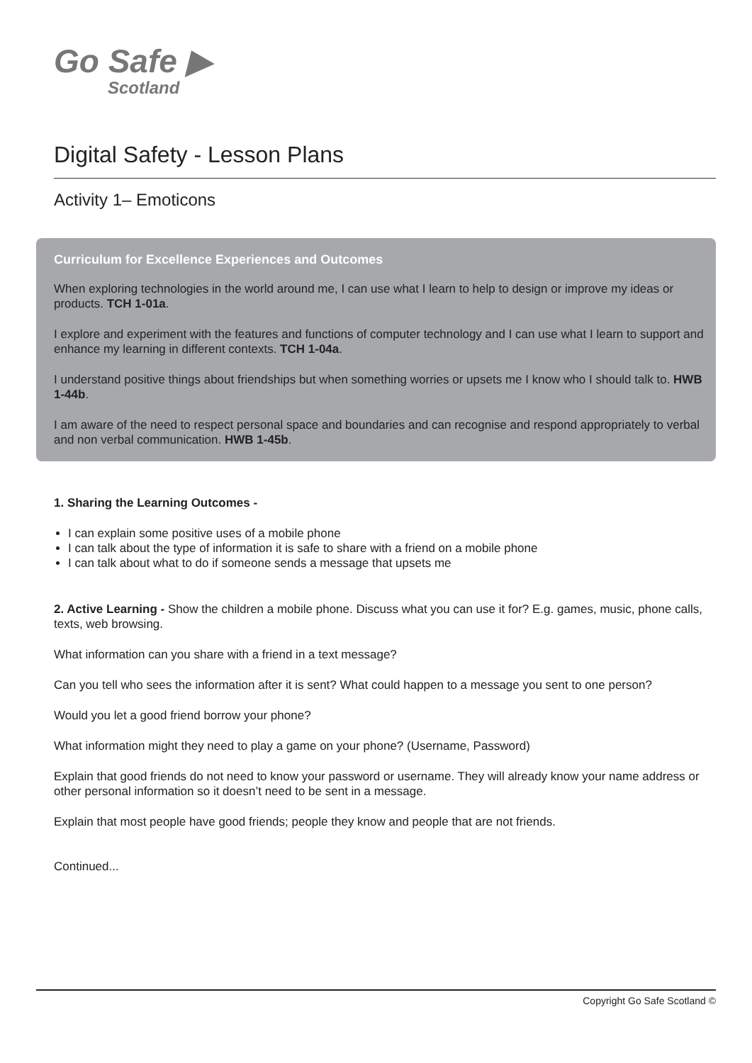Go Safe ▶
Scotland
Digital Safety - Lesson Plans
Activity 1– Emoticons
Curriculum for Excellence Experiences and Outcomes
When exploring technologies in the world around me, I can use what I learn to help to design or improve my ideas or products. TCH 1-01a.
I explore and experiment with the features and functions of computer technology and I can use what I learn to support and enhance my learning in different contexts. TCH 1-04a.
I understand positive things about friendships but when something worries or upsets me I know who I should talk to. HWB 1-44b.
I am aware of the need to respect personal space and boundaries and can recognise and respond appropriately to verbal and non verbal communication. HWB 1-45b.
1. Sharing the Learning Outcomes -
I can explain some positive uses of a mobile phone
I can talk about the type of information it is safe to share with a friend on a mobile phone
I can talk about what to do if someone sends a message that upsets me
2. Active Learning - Show the children a mobile phone. Discuss what you can use it for? E.g. games, music, phone calls, texts, web browsing.
What information can you share with a friend in a text message?
Can you tell who sees the information after it is sent? What could happen to a message you sent to one person?
Would you let a good friend borrow your phone?
What information might they need to play a game on your phone? (Username, Password)
Explain that good friends do not need to know your password or username. They will already know your name address or other personal information so it doesn’t need to be sent in a message.
Explain that most people have good friends; people they know and people that are not friends.
Continued...
Copyright Go Safe Scotland ©